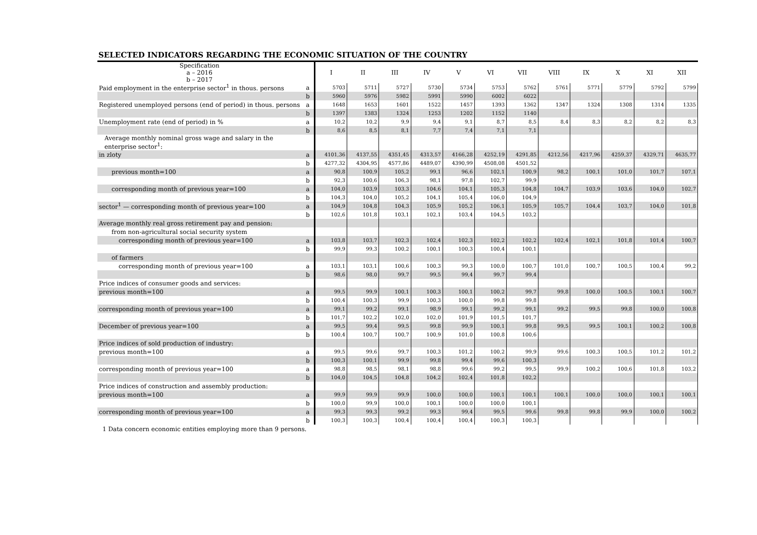SELECTED INDICATORS REGARDING THE ECONOMIC SITUATION OF THE COUNTRY
| Specification a – 2016 b – 2017 | | I | II | III | IV | V | VI | VII | VIII | IX | X | XI | XII |
| --- | --- | --- | --- | --- | --- | --- | --- | --- | --- | --- | --- | --- | --- |
| Paid employment in the enterprise sector<sup>1</sup> in thous. persons | a | 5703 | 5711 | 5727 | 5730 | 5734 | 5753 | 5762 | 5761 | 5771 | 5779 | 5792 | 5799 |
| | b | 5960 | 5976 | 5982 | 5991 | 5990 | 6002 | 6022 | | | | | |
| Registered unemployed persons (end of period) in thous. persons | a | 1648 | 1653 | 1601 | 1522 | 1457 | 1393 | 1362 | 1347 | 1324 | 1308 | 1314 | 1335 |
| | b | 1397 | 1383 | 1324 | 1253 | 1202 | 1152 | 1140 | | | | | |
| Unemployment rate (end of period) in % | a | 10,2 | 10,2 | 9,9 | 9,4 | 9,1 | 8,7 | 8,5 | 8,4 | 8,3 | 8,2 | 8,2 | 8,3 |
| | b | 8,6 | 8,5 | 8,1 | 7,7 | 7,4 | 7,1 | 7,1 | | | | | |
| Average monthly nominal gross wage and salary in the enterprise sector<sup>1</sup>: | | | | | | | | | | | | | |
| in zloty | a | 4101,36 | 4137,55 | 4351,45 | 4313,57 | 4166,28 | 4252,19 | 4291,85 | 4212,56 | 4217,96 | 4259,37 | 4329,71 | 4635,77 |
| | b | 4277,32 | 4304,95 | 4577,86 | 4489,07 | 4390,99 | 4508,08 | 4501,52 | | | | | |
| previous month=100 | a | 90,8 | 100,9 | 105,2 | 99,1 | 96,6 | 102,1 | 100,9 | 98,2 | 100,1 | 101,0 | 101,7 | 107,1 |
| | b | 92,3 | 100,6 | 106,3 | 98,1 | 97,8 | 102,7 | 99,9 | | | | | |
| corresponding month of previous year=100 | a | 104,0 | 103,9 | 103,3 | 104,6 | 104,1 | 105,3 | 104,8 | 104,7 | 103,9 | 103,6 | 104,0 | 102,7 |
| | b | 104,3 | 104,0 | 105,2 | 104,1 | 105,4 | 106,0 | 104,9 | | | | | |
| sector<sup>1</sup> — corresponding month of previous year=100 | a | 104,9 | 104,8 | 104,3 | 105,9 | 105,2 | 106,1 | 105,9 | 105,7 | 104,4 | 103,7 | 104,0 | 101,8 |
| | b | 102,6 | 101,8 | 103,1 | 102,1 | 103,4 | 104,5 | 103,2 | | | | | |
| Average monthly real gross retirement pay and pension: | | | | | | | | | | | | | |
| from non-agricultural social security system | | | | | | | | | | | | | |
| corresponding month of previous year=100 | a | 103,8 | 103,7 | 102,3 | 102,4 | 102,3 | 102,2 | 102,2 | 102,4 | 102,1 | 101,8 | 101,4 | 100,7 |
| | b | 99,9 | 99,3 | 100,2 | 100,1 | 100,3 | 100,4 | 100,1 | | | | | |
| of farmers | | | | | | | | | | | | | |
| corresponding month of previous year=100 | a | 103,1 | 103,1 | 100,6 | 100,3 | 99,3 | 100,0 | 100,7 | 101,0 | 100,7 | 100,5 | 100,4 | 99,2 |
| | b | 98,6 | 98,0 | 99,7 | 99,5 | 99,4 | 99,7 | 99,4 | | | | | |
| Price indices of consumer goods and services: | | | | | | | | | | | | | |
| previous month=100 | a | 99,5 | 99,9 | 100,1 | 100,3 | 100,1 | 100,2 | 99,7 | 99,8 | 100,0 | 100,5 | 100,1 | 100,7 |
| | b | 100,4 | 100,3 | 99,9 | 100,3 | 100,0 | 99,8 | 99,8 | | | | | |
| corresponding month of previous year=100 | a | 99,1 | 99,2 | 99,1 | 98,9 | 99,1 | 99,2 | 99,1 | 99,2 | 99,5 | 99,8 | 100,0 | 100,8 |
| | b | 101,7 | 102,2 | 102,0 | 102,0 | 101,9 | 101,5 | 101,7 | | | | | |
| December of previous year=100 | a | 99,5 | 99,4 | 99,5 | 99,8 | 99,9 | 100,1 | 99,8 | 99,5 | 99,5 | 100,1 | 100,2 | 100,8 |
| | b | 100,4 | 100,7 | 100,7 | 100,9 | 101,0 | 100,8 | 100,6 | | | | | |
| Price indices of sold production of industry: | | | | | | | | | | | | | |
| previous month=100 | a | 99,5 | 99,6 | 99,7 | 100,3 | 101,2 | 100,2 | 99,9 | 99,6 | 100,3 | 100,5 | 101,2 | 101,2 |
| | b | 100,3 | 100,1 | 99,9 | 99,8 | 99,4 | 99,6 | 100,3 | | | | | |
| corresponding month of previous year=100 | a | 98,8 | 98,5 | 98,1 | 98,8 | 99,6 | 99,2 | 99,5 | 99,9 | 100,2 | 100,6 | 101,8 | 103,2 |
| | b | 104,0 | 104,5 | 104,8 | 104,2 | 102,4 | 101,8 | 102,2 | | | | | |
| Price indices of construction and assembly production: | | | | | | | | | | | | | |
| previous month=100 | a | 99,9 | 99,9 | 99,9 | 100,0 | 100,0 | 100,1 | 100,1 | 100,1 | 100,0 | 100,0 | 100,1 | 100,1 |
| | b | 100,0 | 99,9 | 100,0 | 100,1 | 100,0 | 100,0 | 100,1 | | | | | |
| corresponding month of previous year=100 | a | 99,3 | 99,3 | 99,2 | 99,3 | 99,4 | 99,5 | 99,6 | 99,8 | 99,8 | 99,9 | 100,0 | 100,2 |
| | b | 100,3 | 100,3 | 100,4 | 100,4 | 100,4 | 100,3 | 100,3 | | | | | |
1 Data concern economic entities employing more than 9 persons.